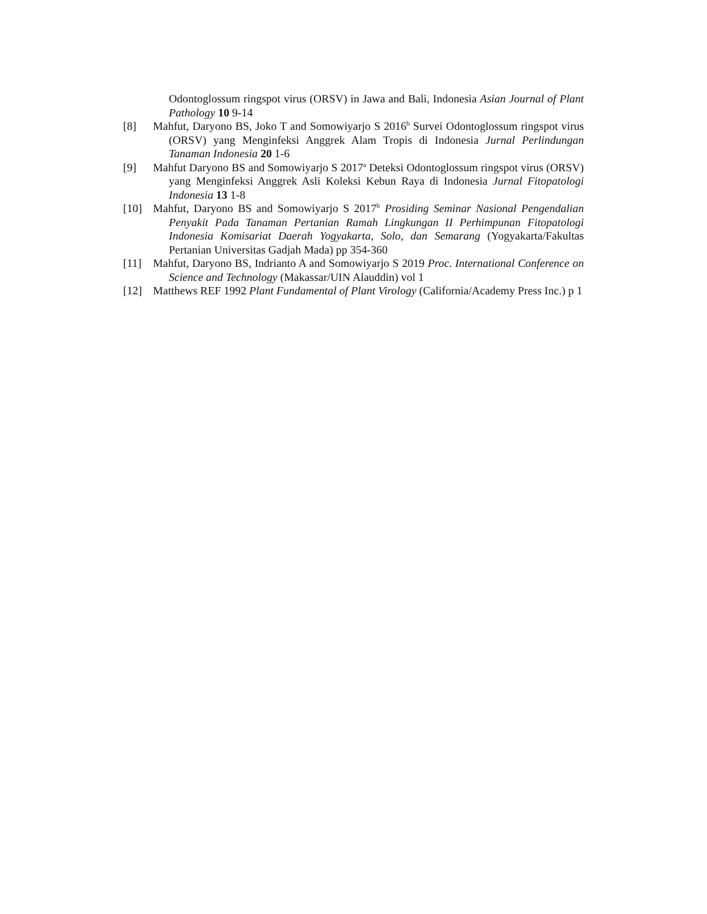Odontoglossum ringspot virus (ORSV) in Jawa and Bali, Indonesia Asian Journal of Plant Pathology 10 9-14
[8] Mahfut, Daryono BS, Joko T and Somowiyarjo S 2016<sup>b</sup> Survei Odontoglossum ringspot virus (ORSV) yang Menginfeksi Anggrek Alam Tropis di Indonesia Jurnal Perlindungan Tanaman Indonesia 20 1-6
[9] Mahfut Daryono BS and Somowiyarjo S 2017<sup>a</sup> Deteksi Odontoglossum ringspot virus (ORSV) yang Menginfeksi Anggrek Asli Koleksi Kebun Raya di Indonesia Jurnal Fitopatologi Indonesia 13 1-8
[10] Mahfut, Daryono BS and Somowiyarjo S 2017<sup>b</sup> Prosiding Seminar Nasional Pengendalian Penyakit Pada Tanaman Pertanian Ramah Lingkungan II Perhimpunan Fitopatologi Indonesia Komisariat Daerah Yogyakarta, Solo, dan Semarang (Yogyakarta/Fakultas Pertanian Universitas Gadjah Mada) pp 354-360
[11] Mahfut, Daryono BS, Indrianto A and Somowiyarjo S 2019 Proc. International Conference on Science and Technology (Makassar/UIN Alauddin) vol 1
[12] Matthews REF 1992 Plant Fundamental of Plant Virology (California/Academy Press Inc.) p 1